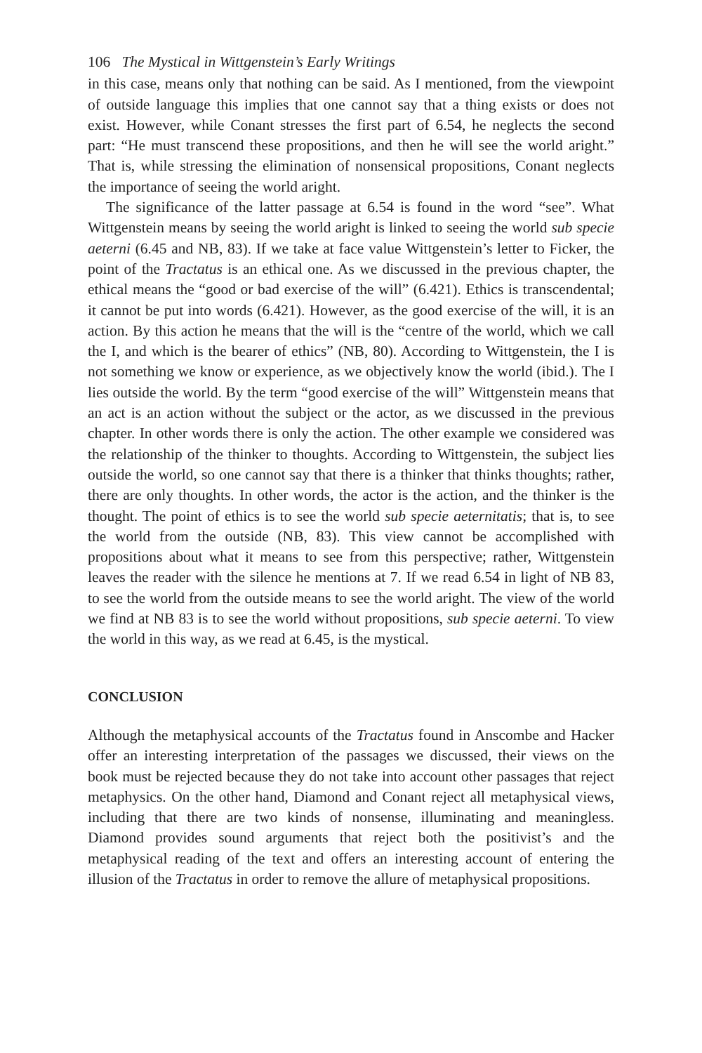106 The Mystical in Wittgenstein’s Early Writings
in this case, means only that nothing can be said. As I mentioned, from the viewpoint of outside language this implies that one cannot say that a thing exists or does not exist. However, while Conant stresses the first part of 6.54, he neglects the second part: “He must transcend these propositions, and then he will see the world aright.” That is, while stressing the elimination of nonsensical propositions, Conant neglects the importance of seeing the world aright.
The significance of the latter passage at 6.54 is found in the word “see”. What Wittgenstein means by seeing the world aright is linked to seeing the world sub specie aeterni (6.45 and NB, 83). If we take at face value Wittgenstein’s letter to Ficker, the point of the Tractatus is an ethical one. As we discussed in the previous chapter, the ethical means the “good or bad exercise of the will” (6.421). Ethics is transcendental; it cannot be put into words (6.421). However, as the good exercise of the will, it is an action. By this action he means that the will is the “centre of the world, which we call the I, and which is the bearer of ethics” (NB, 80). According to Wittgenstein, the I is not something we know or experience, as we objectively know the world (ibid.). The I lies outside the world. By the term “good exercise of the will” Wittgenstein means that an act is an action without the subject or the actor, as we discussed in the previous chapter. In other words there is only the action. The other example we considered was the relationship of the thinker to thoughts. According to Wittgenstein, the subject lies outside the world, so one cannot say that there is a thinker that thinks thoughts; rather, there are only thoughts. In other words, the actor is the action, and the thinker is the thought. The point of ethics is to see the world sub specie aeternitatis; that is, to see the world from the outside (NB, 83). This view cannot be accomplished with propositions about what it means to see from this perspective; rather, Wittgenstein leaves the reader with the silence he mentions at 7. If we read 6.54 in light of NB 83, to see the world from the outside means to see the world aright. The view of the world we find at NB 83 is to see the world without propositions, sub specie aeterni. To view the world in this way, as we read at 6.45, is the mystical.
CONCLUSION
Although the metaphysical accounts of the Tractatus found in Anscombe and Hacker offer an interesting interpretation of the passages we discussed, their views on the book must be rejected because they do not take into account other passages that reject metaphysics. On the other hand, Diamond and Conant reject all metaphysical views, including that there are two kinds of nonsense, illuminating and meaningless. Diamond provides sound arguments that reject both the positivist’s and the metaphysical reading of the text and offers an interesting account of entering the illusion of the Tractatus in order to remove the allure of metaphysical propositions.